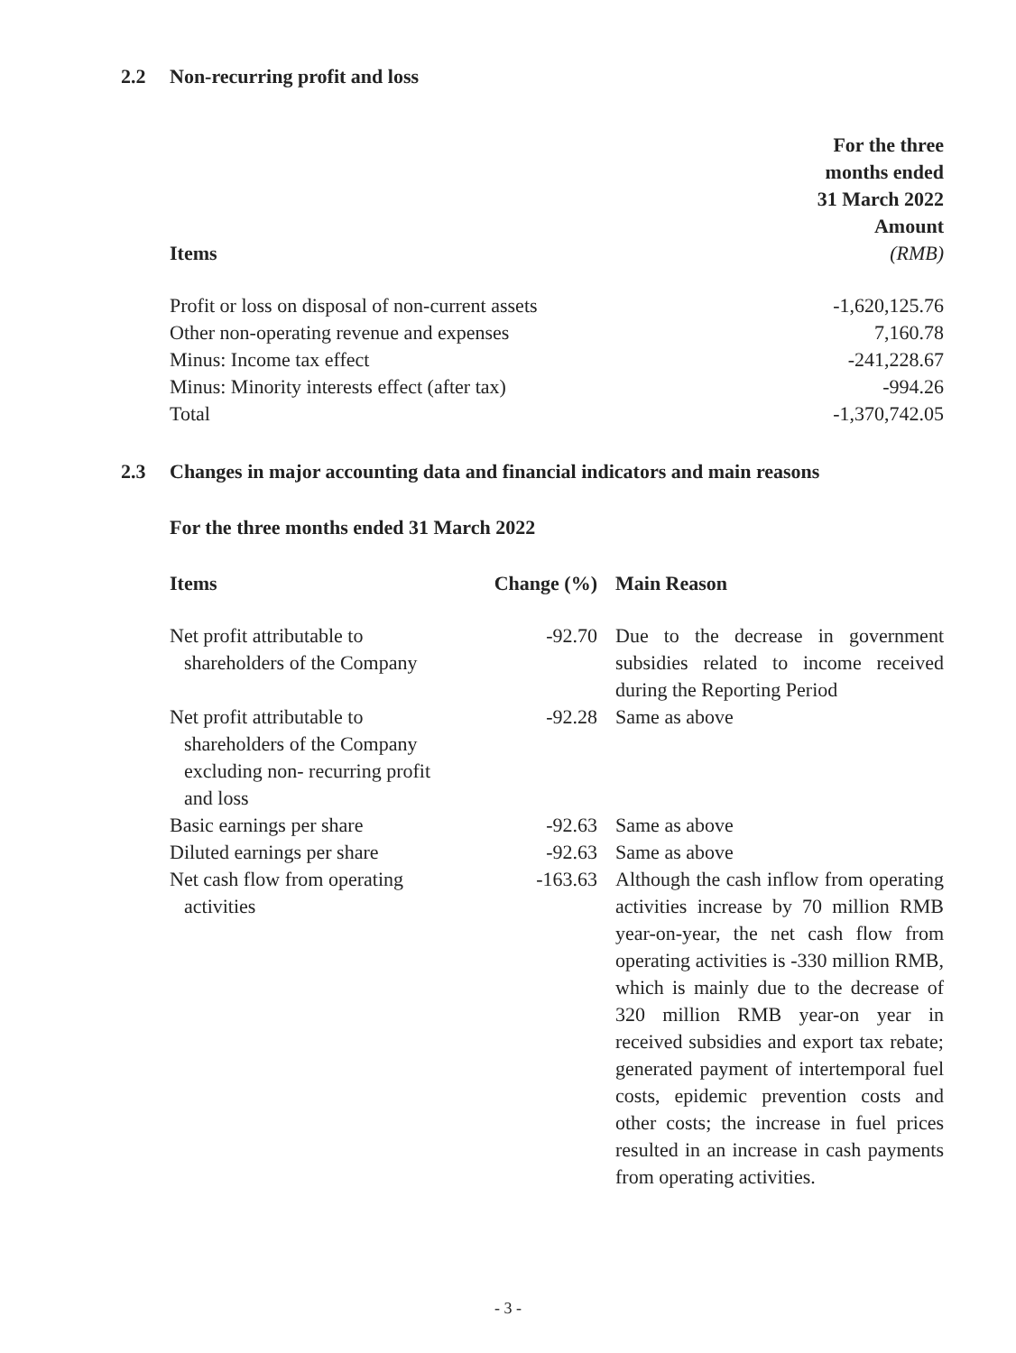2.2 Non-recurring profit and loss
| Items | For the three months ended 31 March 2022 Amount (RMB) |
| --- | --- |
| Profit or loss on disposal of non-current assets | -1,620,125.76 |
| Other non-operating revenue and expenses | 7,160.78 |
| Minus: Income tax effect | -241,228.67 |
| Minus: Minority interests effect (after tax) | -994.26 |
| Total | -1,370,742.05 |
2.3 Changes in major accounting data and financial indicators and main reasons
For the three months ended 31 March 2022
| Items | Change (%) | Main Reason |
| --- | --- | --- |
| Net profit attributable to shareholders of the Company | -92.70 | Due to the decrease in government subsidies related to income received during the Reporting Period |
| Net profit attributable to shareholders of the Company excluding non- recurring profit and loss | -92.28 | Same as above |
| Basic earnings per share | -92.63 | Same as above |
| Diluted earnings per share | -92.63 | Same as above |
| Net cash flow from operating activities | -163.63 | Although the cash inflow from operating activities increase by 70 million RMB year-on-year, the net cash flow from operating activities is -330 million RMB, which is mainly due to the decrease of 320 million RMB year-on year in received subsidies and export tax rebate; generated payment of intertemporal fuel costs, epidemic prevention costs and other costs; the increase in fuel prices resulted in an increase in cash payments from operating activities. |
- 3 -